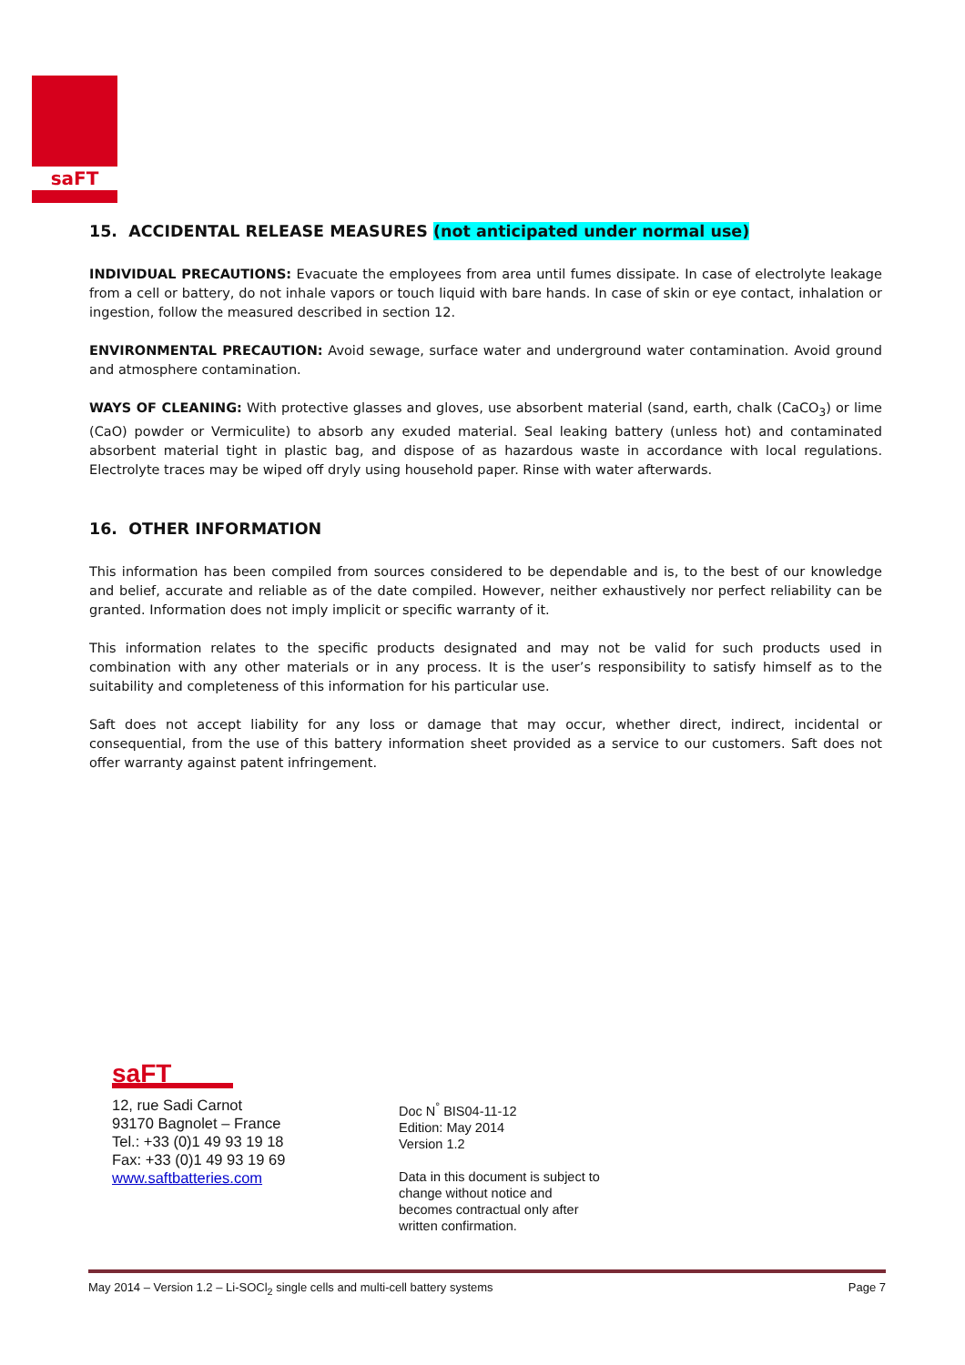saFT
15. ACCIDENTAL RELEASE MEASURES (not anticipated under normal use)
INDIVIDUAL PRECAUTIONS: Evacuate the employees from area until fumes dissipate. In case of electrolyte leakage from a cell or battery, do not inhale vapors or touch liquid with bare hands. In case of skin or eye contact, inhalation or ingestion, follow the measured described in section 12.
ENVIRONMENTAL PRECAUTION: Avoid sewage, surface water and underground water contamination. Avoid ground and atmosphere contamination.
WAYS OF CLEANING: With protective glasses and gloves, use absorbent material (sand, earth, chalk (CaCO<sub>3</sub>) or lime (CaO) powder or Vermiculite) to absorb any exuded material. Seal leaking battery (unless hot) and contaminated absorbent material tight in plastic bag, and dispose of as hazardous waste in accordance with local regulations. Electrolyte traces may be wiped off dryly using household paper. Rinse with water afterwards.
16. OTHER INFORMATION
This information has been compiled from sources considered to be dependable and is, to the best of our knowledge and belief, accurate and reliable as of the date compiled. However, neither exhaustively nor perfect reliability can be granted. Information does not imply implicit or specific warranty of it.
This information relates to the specific products designated and may not be valid for such products used in combination with any other materials or in any process. It is the user’s responsibility to satisfy himself as to the suitability and completeness of this information for his particular use.
Saft does not accept liability for any loss or damage that may occur, whether direct, indirect, incidental or consequential, from the use of this battery information sheet provided as a service to our customers. Saft does not offer warranty against patent infringement.
saFT
12, rue Sadi Carnot
93170 Bagnolet – France
Tel.: +33 (0)1 49 93 19 18
Fax: +33 (0)1 49 93 19 69
www.saftbatteries.com
Doc N<sup>°</sup> BIS04-11-12
Edition: May 2014
Version 1.2
Data in this document is subject to
change without notice and
becomes contractual only after
written confirmation.
May 2014 – Version 1.2 – Li-SOCl<sub>2</sub> single cells and multi-cell battery systems Page 7